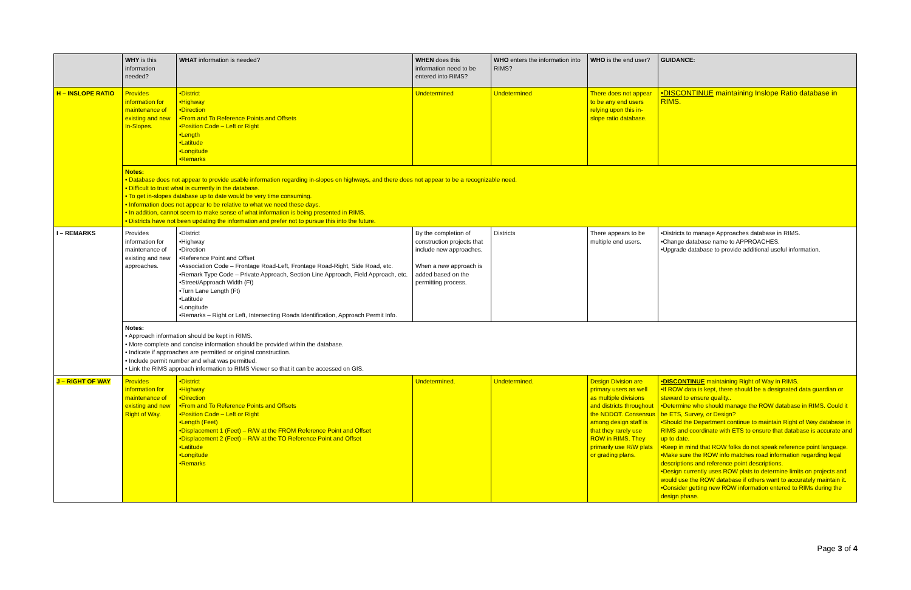| | WHY is this information needed? | WHAT information is needed? | WHEN does this information need to be entered into RIMS? | WHO enters the information into RIMS? | WHO is the end user? | GUIDANCE: |
| --- | --- | --- | --- | --- | --- | --- |
| H – INSLOPE RATIO | Provides information for maintenance of existing and new In-Slopes. | •District •Highway •Direction •From and To Reference Points and Offsets •Position Code – Left or Right •Length •Latitude •Longitude •Remarks | Undetermined | Undetermined | There does not appear to be any end users relying upon this in-slope ratio database. | •DISCONTINUE maintaining Inslope Ratio database in RIMS. |
| | Notes: • Database does not appear to provide usable information regarding in-slopes on highways, and there does not appear to be a recognizable need. • Difficult to trust what is currently in the database. • To get in-slopes database up to date would be very time consuming. • Information does not appear to be relative to what we need these days. • In addition, cannot seem to make sense of what information is being presented in RIMS. • Districts have not been updating the information and prefer not to pursue this into the future. | | | | | |
| I – REMARKS | Provides information for maintenance of existing and new approaches. | •District •Highway •Direction •Reference Point and Offset •Association Code – Frontage Road-Left, Frontage Road-Right, Side Road, etc. •Remark Type Code – Private Approach, Section Line Approach, Field Approach, etc. •Street/Approach Width (Ft) •Turn Lane Length (Ft) •Latitude •Longitude •Remarks – Right or Left, Intersecting Roads Identification, Approach Permit Info. | By the completion of construction projects that include new approaches. When a new approach is added based on the permitting process. | Districts | There appears to be multiple end users. | •Districts to manage Approaches database in RIMS. •Change database name to APPROACHES. •Upgrade database to provide additional useful information. |
| | Notes: • Approach information should be kept in RIMS. • More complete and concise information should be provided within the database. • Indicate if approaches are permitted or original construction. • Include permit number and what was permitted. • Link the RIMS approach information to RIMS Viewer so that it can be accessed on GIS. | | | | | |
| J – RIGHT OF WAY | Provides information for maintenance of existing and new Right of Way. | •District •Highway •Direction •From and To Reference Points and Offsets •Position Code – Left or Right •Length (Feet) •Displacement 1 (Feet) – R/W at the FROM Reference Point and Offset •Displacement 2 (Feet) – R/W at the TO Reference Point and Offset •Latitude •Longitude •Remarks | Undetermined. | Undetermined. | Design Division are primary users as well as multiple divisions and districts throughout the NDDOT. Consensus among design staff is that they rarely use ROW in RIMS. They primarily use R/W plats or grading plans. | •DISCONTINUE maintaining Right of Way in RIMS. •If ROW data is kept, there should be a designated data guardian or steward to ensure quality.. •Determine who should manage the ROW database in RIMS. Could it be ETS, Survey, or Design? •Should the Department continue to maintain Right of Way database in RIMS and coordinate with ETS to ensure that database is accurate and up to date. •Keep in mind that ROW folks do not speak reference point language. •Make sure the ROW info matches road information regarding legal descriptions and reference point descriptions. •Design currently uses ROW plats to determine limits on projects and would use the ROW database if others want to accurately maintain it. •Consider getting new ROW information entered to RIMs during the design phase. |
Page 3 of 4